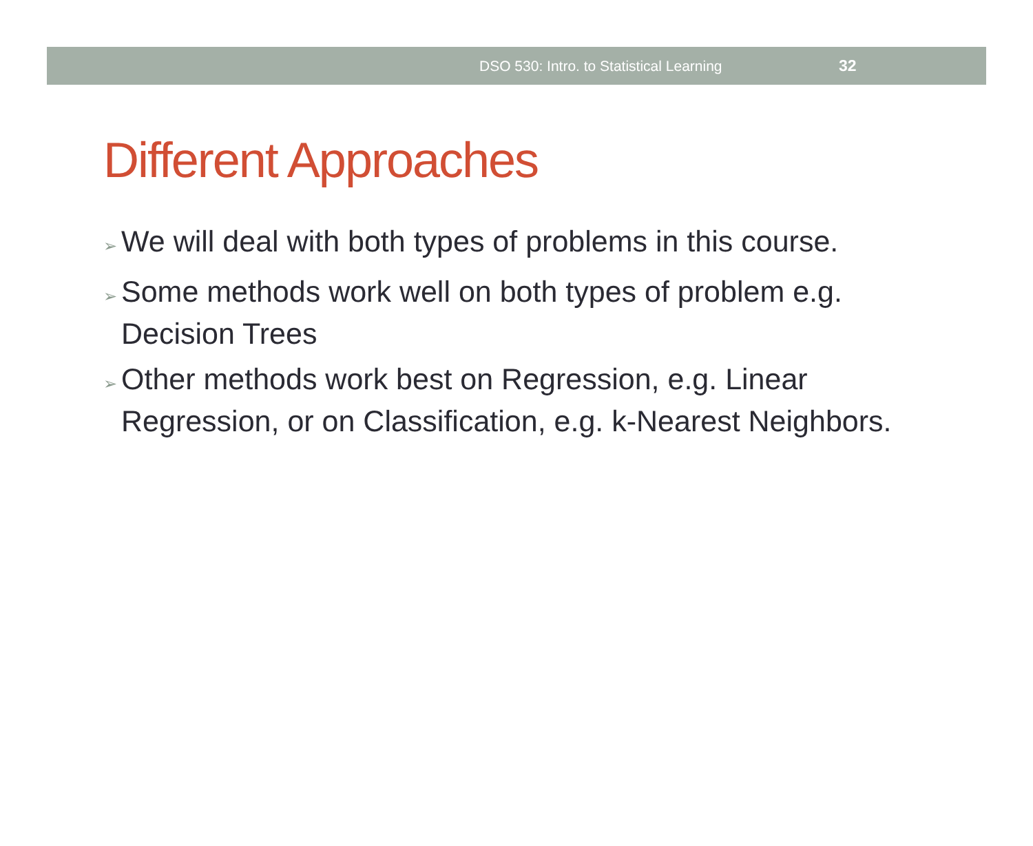DSO 530: Intro. to Statistical Learning 32
Different Approaches
➢ We will deal with both types of problems in this course.
➢ Some methods work well on both types of problem e.g. Decision Trees
➢ Other methods work best on Regression, e.g. Linear Regression, or on Classification, e.g. k-Nearest Neighbors.